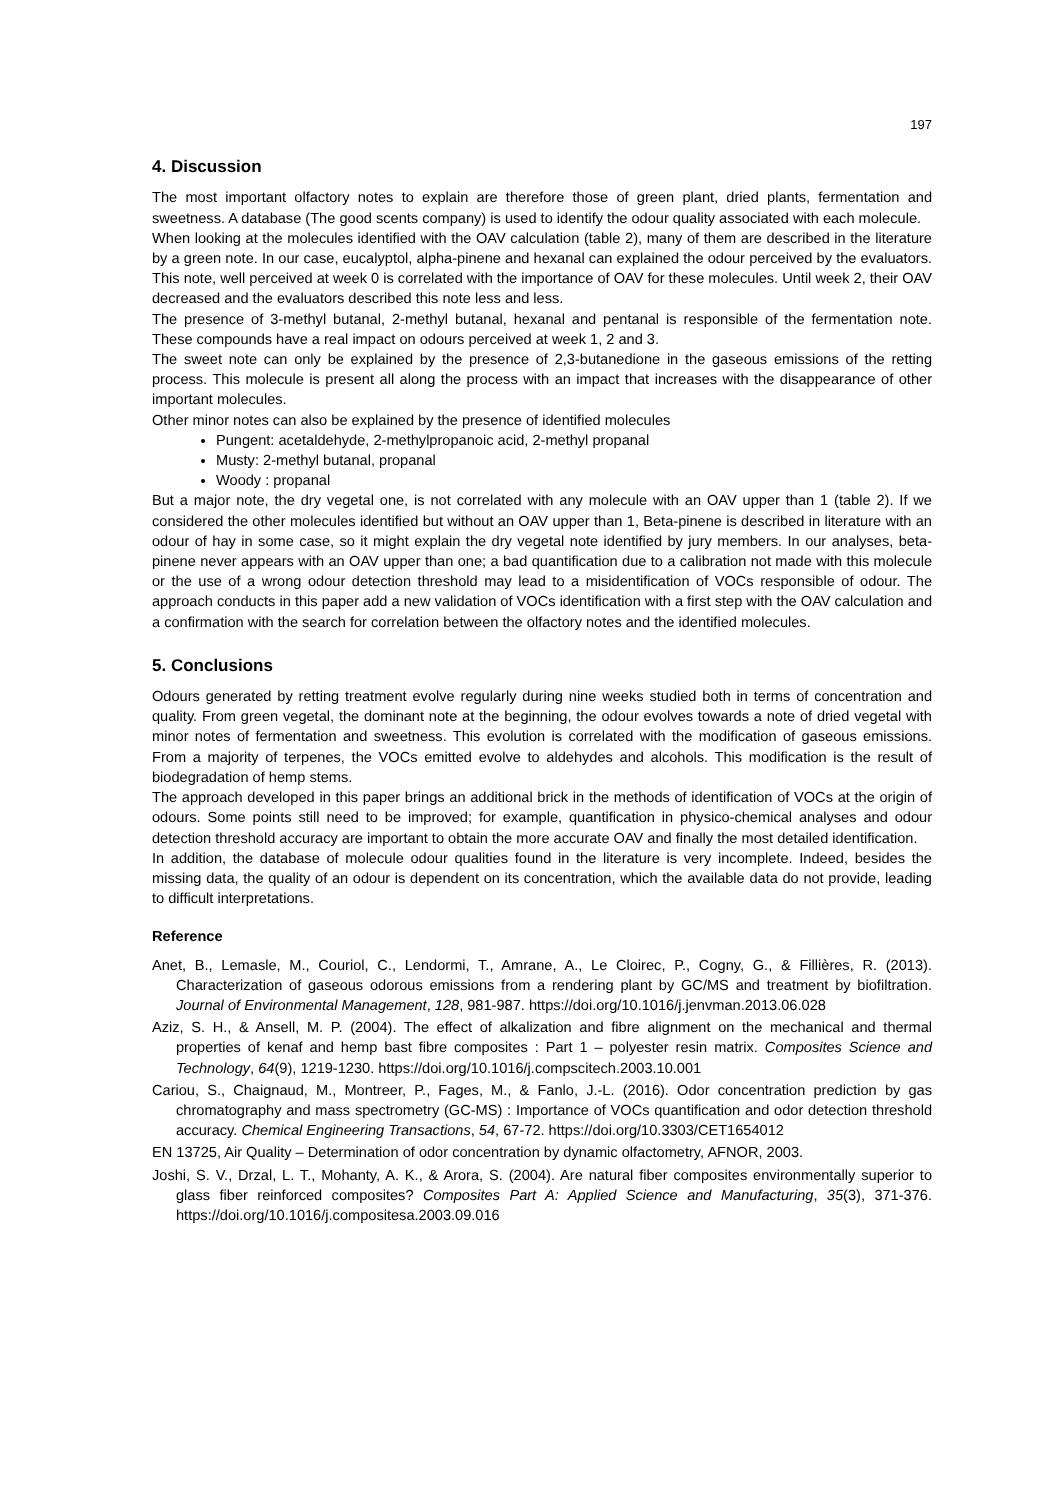197
4. Discussion
The most important olfactory notes to explain are therefore those of green plant, dried plants, fermentation and sweetness. A database (The good scents company) is used to identify the odour quality associated with each molecule.
When looking at the molecules identified with the OAV calculation (table 2), many of them are described in the literature by a green note. In our case, eucalyptol, alpha-pinene and hexanal can explained the odour perceived by the evaluators. This note, well perceived at week 0 is correlated with the importance of OAV for these molecules. Until week 2, their OAV decreased and the evaluators described this note less and less.
The presence of 3-methyl butanal, 2-methyl butanal, hexanal and pentanal is responsible of the fermentation note. These compounds have a real impact on odours perceived at week 1, 2 and 3.
The sweet note can only be explained by the presence of 2,3-butanedione in the gaseous emissions of the retting process. This molecule is present all along the process with an impact that increases with the disappearance of other important molecules.
Other minor notes can also be explained by the presence of identified molecules
Pungent: acetaldehyde, 2-methylpropanoic acid, 2-methyl propanal
Musty: 2-methyl butanal, propanal
Woody : propanal
But a major note, the dry vegetal one, is not correlated with any molecule with an OAV upper than 1 (table 2). If we considered the other molecules identified but without an OAV upper than 1, Beta-pinene is described in literature with an odour of hay in some case, so it might explain the dry vegetal note identified by jury members. In our analyses, beta-pinene never appears with an OAV upper than one; a bad quantification due to a calibration not made with this molecule or the use of a wrong odour detection threshold may lead to a misidentification of VOCs responsible of odour. The approach conducts in this paper add a new validation of VOCs identification with a first step with the OAV calculation and a confirmation with the search for correlation between the olfactory notes and the identified molecules.
5. Conclusions
Odours generated by retting treatment evolve regularly during nine weeks studied both in terms of concentration and quality. From green vegetal, the dominant note at the beginning, the odour evolves towards a note of dried vegetal with minor notes of fermentation and sweetness. This evolution is correlated with the modification of gaseous emissions. From a majority of terpenes, the VOCs emitted evolve to aldehydes and alcohols. This modification is the result of biodegradation of hemp stems.
The approach developed in this paper brings an additional brick in the methods of identification of VOCs at the origin of odours. Some points still need to be improved; for example, quantification in physico-chemical analyses and odour detection threshold accuracy are important to obtain the more accurate OAV and finally the most detailed identification.
In addition, the database of molecule odour qualities found in the literature is very incomplete. Indeed, besides the missing data, the quality of an odour is dependent on its concentration, which the available data do not provide, leading to difficult interpretations.
Reference
Anet, B., Lemasle, M., Couriol, C., Lendormi, T., Amrane, A., Le Cloirec, P., Cogny, G., & Fillières, R. (2013). Characterization of gaseous odorous emissions from a rendering plant by GC/MS and treatment by biofiltration. Journal of Environmental Management, 128, 981‑987. https://doi.org/10.1016/j.jenvman.2013.06.028
Aziz, S. H., & Ansell, M. P. (2004). The effect of alkalization and fibre alignment on the mechanical and thermal properties of kenaf and hemp bast fibre composites : Part 1 – polyester resin matrix. Composites Science and Technology, 64(9), 1219‑1230. https://doi.org/10.1016/j.compscitech.2003.10.001
Cariou, S., Chaignaud, M., Montreer, P., Fages, M., & Fanlo, J.-L. (2016). Odor concentration prediction by gas chromatography and mass spectrometry (GC-MS) : Importance of VOCs quantification and odor detection threshold accuracy. Chemical Engineering Transactions, 54, 67‑72. https://doi.org/10.3303/CET1654012
EN 13725, Air Quality – Determination of odor concentration by dynamic olfactometry, AFNOR, 2003.
Joshi, S. V., Drzal, L. T., Mohanty, A. K., & Arora, S. (2004). Are natural fiber composites environmentally superior to glass fiber reinforced composites? Composites Part A: Applied Science and Manufacturing, 35(3), 371‑376. https://doi.org/10.1016/j.compositesa.2003.09.016